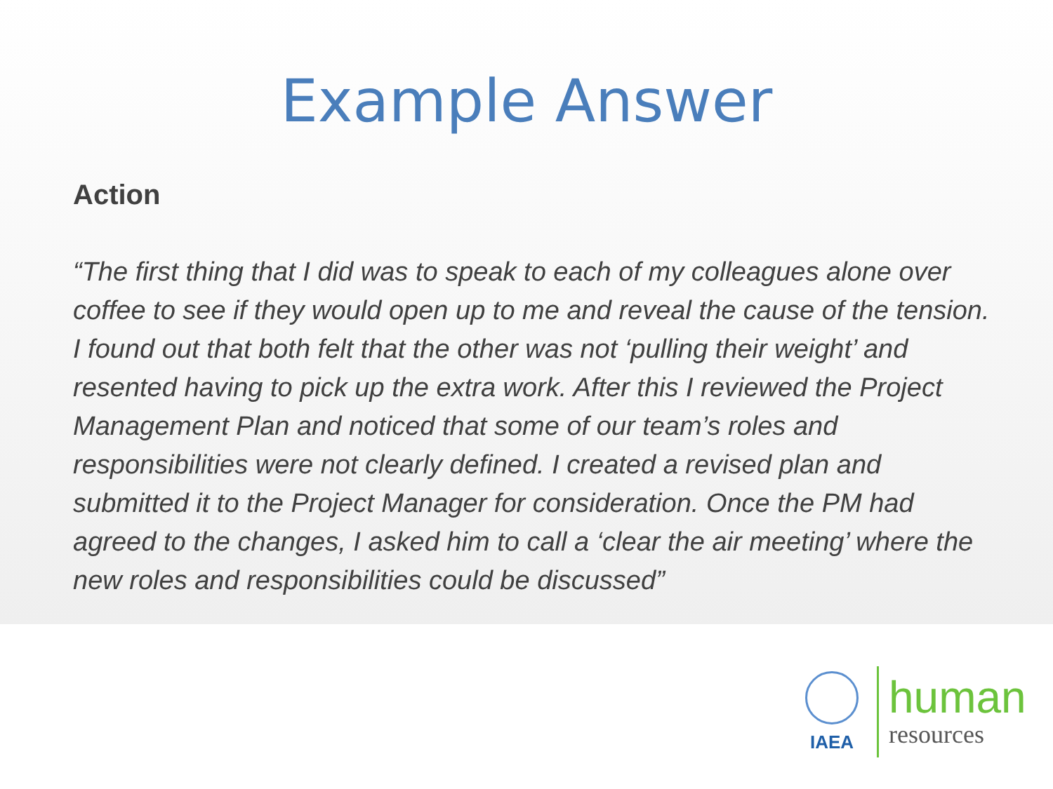Example Answer
Action
“The first thing that I did was to speak to each of my colleagues alone over coffee to see if they would open up to me and reveal the cause of the tension. I found out that both felt that the other was not ‘pulling their weight’ and resented having to pick up the extra work. After this I reviewed the Project Management Plan and noticed that some of our team’s roles and responsibilities were not clearly defined. I created a revised plan and submitted it to the Project Manager for consideration. Once the PM had agreed to the changes, I asked him to call a ‘clear the air meeting’ where the new roles and responsibilities could be discussed”
IAEA
human
resources